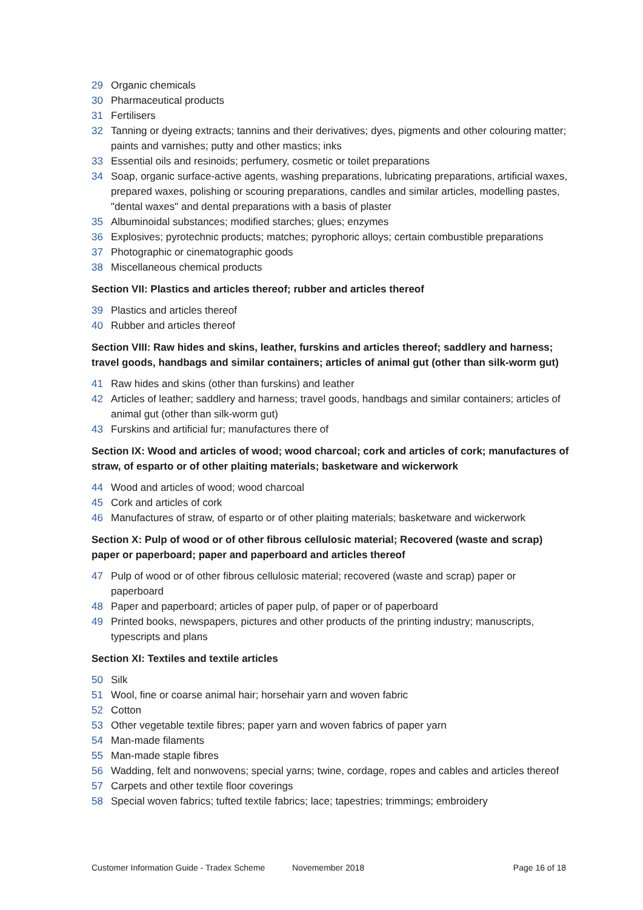29 Organic chemicals
30 Pharmaceutical products
31 Fertilisers
32 Tanning or dyeing extracts; tannins and their derivatives; dyes, pigments and other colouring matter; paints and varnishes; putty and other mastics; inks
33 Essential oils and resinoids; perfumery, cosmetic or toilet preparations
34 Soap, organic surface-active agents, washing preparations, lubricating preparations, artificial waxes, prepared waxes, polishing or scouring preparations, candles and similar articles, modelling pastes, "dental waxes" and dental preparations with a basis of plaster
35 Albuminoidal substances; modified starches; glues; enzymes
36 Explosives; pyrotechnic products; matches; pyrophoric alloys; certain combustible preparations
37 Photographic or cinematographic goods
38 Miscellaneous chemical products
Section VII: Plastics and articles thereof; rubber and articles thereof
39 Plastics and articles thereof
40 Rubber and articles thereof
Section VIII: Raw hides and skins, leather, furskins and articles thereof; saddlery and harness; travel goods, handbags and similar containers; articles of animal gut (other than silk-worm gut)
41 Raw hides and skins (other than furskins) and leather
42 Articles of leather; saddlery and harness; travel goods, handbags and similar containers; articles of animal gut (other than silk-worm gut)
43 Furskins and artificial fur; manufactures there of
Section IX: Wood and articles of wood; wood charcoal; cork and articles of cork; manufactures of straw, of esparto or of other plaiting materials; basketware and wickerwork
44 Wood and articles of wood; wood charcoal
45 Cork and articles of cork
46 Manufactures of straw, of esparto or of other plaiting materials; basketware and wickerwork
Section X: Pulp of wood or of other fibrous cellulosic material; Recovered (waste and scrap) paper or paperboard; paper and paperboard and articles thereof
47 Pulp of wood or of other fibrous cellulosic material; recovered (waste and scrap) paper or paperboard
48 Paper and paperboard; articles of paper pulp, of paper or of paperboard
49 Printed books, newspapers, pictures and other products of the printing industry; manuscripts, typescripts and plans
Section XI: Textiles and textile articles
50 Silk
51 Wool, fine or coarse animal hair; horsehair yarn and woven fabric
52 Cotton
53 Other vegetable textile fibres; paper yarn and woven fabrics of paper yarn
54 Man-made filaments
55 Man-made staple fibres
56 Wadding, felt and nonwovens; special yarns; twine, cordage, ropes and cables and articles thereof
57 Carpets and other textile floor coverings
58 Special woven fabrics; tufted textile fabrics; lace; tapestries; trimmings; embroidery
Customer Information Guide - Tradex Scheme Novemember 2018 Page 16 of 18